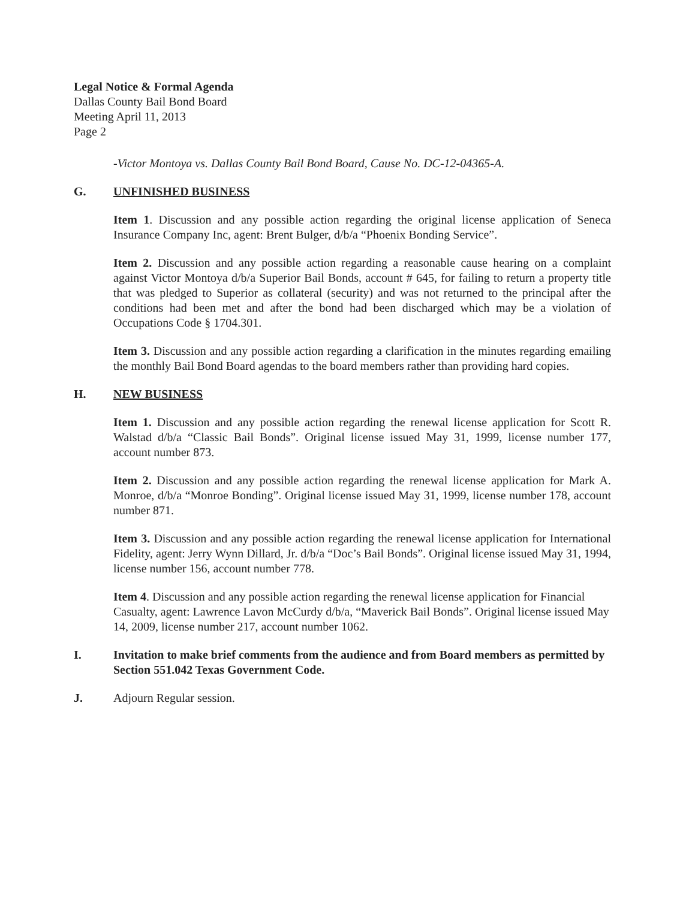Legal Notice & Formal Agenda
Dallas County Bail Bond Board
Meeting April 11, 2013
Page 2
-Victor Montoya vs. Dallas County Bail Bond Board, Cause No. DC-12-04365-A.
G. UNFINISHED BUSINESS
Item 1. Discussion and any possible action regarding the original license application of Seneca Insurance Company Inc, agent: Brent Bulger, d/b/a “Phoenix Bonding Service”.
Item 2. Discussion and any possible action regarding a reasonable cause hearing on a complaint against Victor Montoya d/b/a Superior Bail Bonds, account # 645, for failing to return a property title that was pledged to Superior as collateral (security) and was not returned to the principal after the conditions had been met and after the bond had been discharged which may be a violation of Occupations Code § 1704.301.
Item 3. Discussion and any possible action regarding a clarification in the minutes regarding emailing the monthly Bail Bond Board agendas to the board members rather than providing hard copies.
H. NEW BUSINESS
Item 1. Discussion and any possible action regarding the renewal license application for Scott R. Walstad d/b/a “Classic Bail Bonds”. Original license issued May 31, 1999, license number 177, account number 873.
Item 2. Discussion and any possible action regarding the renewal license application for Mark A. Monroe, d/b/a “Monroe Bonding”. Original license issued May 31, 1999, license number 178, account number 871.
Item 3. Discussion and any possible action regarding the renewal license application for International Fidelity, agent: Jerry Wynn Dillard, Jr. d/b/a “Doc’s Bail Bonds”. Original license issued May 31, 1994, license number 156, account number 778.
Item 4. Discussion and any possible action regarding the renewal license application for Financial Casualty, agent: Lawrence Lavon McCurdy d/b/a, “Maverick Bail Bonds”. Original license issued May 14, 2009, license number 217, account number 1062.
I. Invitation to make brief comments from the audience and from Board members as permitted by Section 551.042 Texas Government Code.
J. Adjourn Regular session.